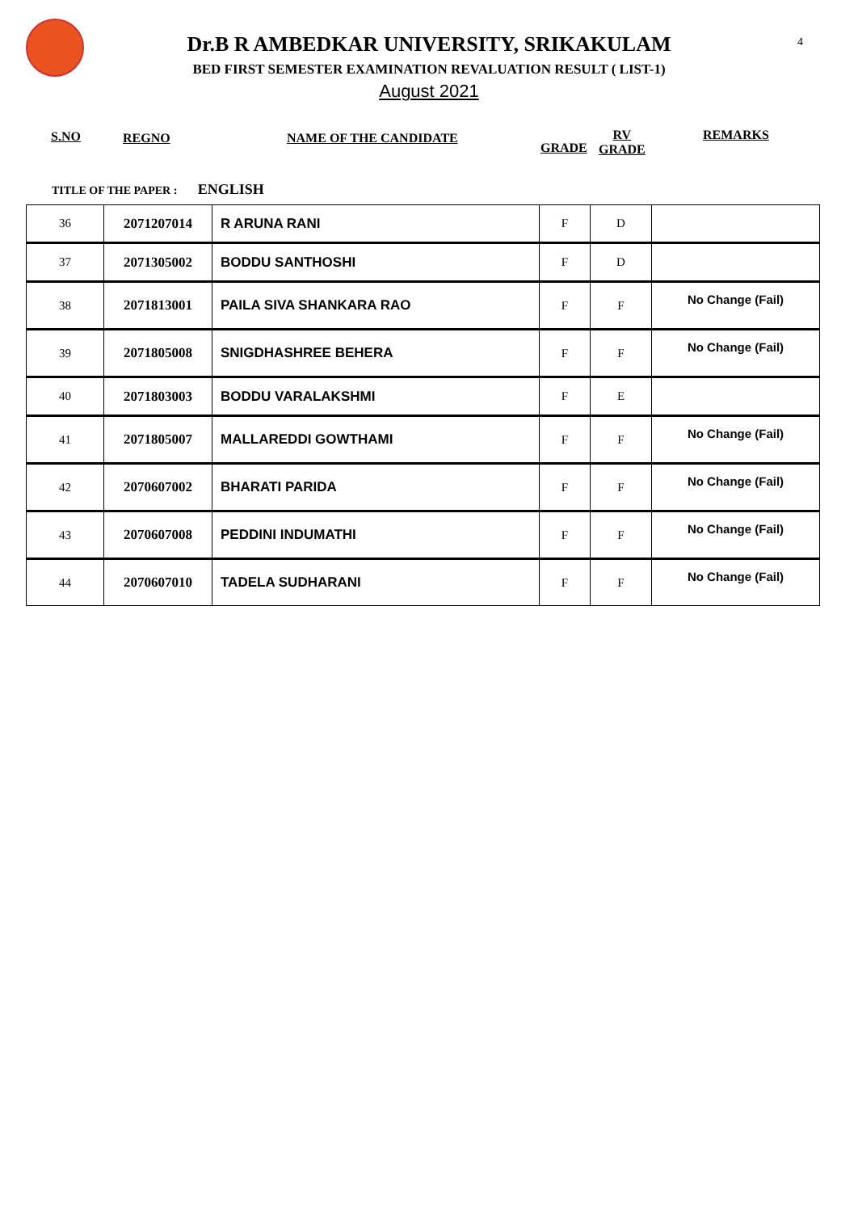4
Dr.B R AMBEDKAR UNIVERSITY, SRIKAKULAM
BED FIRST SEMESTER EXAMINATION REVALUATION RESULT ( LIST-1)
August 2021
S.NO REGNO NAME OF THE CANDIDATE
GRADE
RV
GRADE
REMARKS
TITLE OF THE PAPER : ENGLISH
| 36 | 2071207014 | R ARUNA RANI | F | D | |
| 37 | 2071305002 | BODDU SANTHOSHI | F | D | |
| 38 | 2071813001 | PAILA SIVA SHANKARA RAO | F | F | No Change (Fail) |
| 39 | 2071805008 | SNIGDHASHREE BEHERA | F | F | No Change (Fail) |
| 40 | 2071803003 | BODDU VARALAKSHMI | F | E | |
| 41 | 2071805007 | MALLAREDDI GOWTHAMI | F | F | No Change (Fail) |
| 42 | 2070607002 | BHARATI PARIDA | F | F | No Change (Fail) |
| 43 | 2070607008 | PEDDINI INDUMATHI | F | F | No Change (Fail) |
| 44 | 2070607010 | TADELA SUDHARANI | F | F | No Change (Fail) |